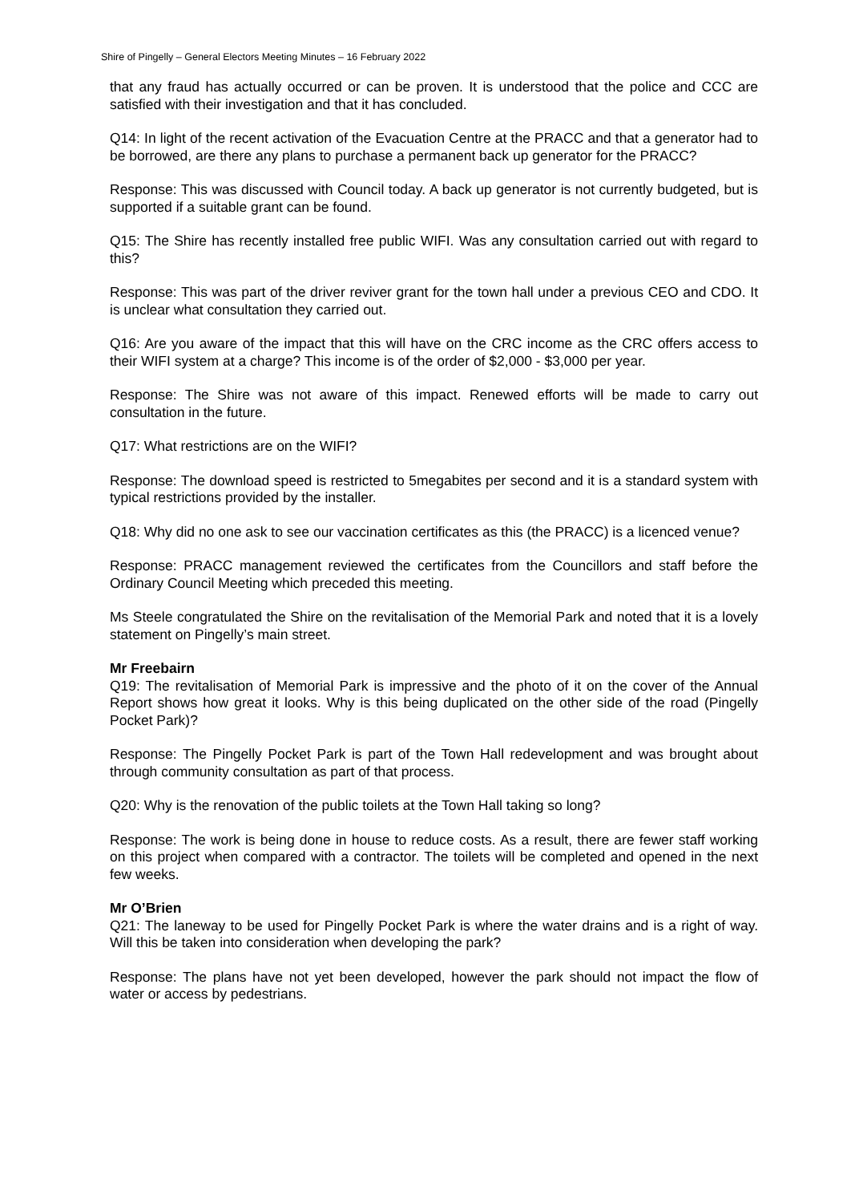Shire of Pingelly – General Electors Meeting Minutes – 16 February 2022
that any fraud has actually occurred or can be proven. It is understood that the police and CCC are satisfied with their investigation and that it has concluded.
Q14: In light of the recent activation of the Evacuation Centre at the PRACC and that a generator had to be borrowed, are there any plans to purchase a permanent back up generator for the PRACC?
Response: This was discussed with Council today. A back up generator is not currently budgeted, but is supported if a suitable grant can be found.
Q15: The Shire has recently installed free public WIFI. Was any consultation carried out with regard to this?
Response: This was part of the driver reviver grant for the town hall under a previous CEO and CDO. It is unclear what consultation they carried out.
Q16: Are you aware of the impact that this will have on the CRC income as the CRC offers access to their WIFI system at a charge? This income is of the order of $2,000 - $3,000 per year.
Response: The Shire was not aware of this impact. Renewed efforts will be made to carry out consultation in the future.
Q17: What restrictions are on the WIFI?
Response: The download speed is restricted to 5megabites per second and it is a standard system with typical restrictions provided by the installer.
Q18: Why did no one ask to see our vaccination certificates as this (the PRACC) is a licenced venue?
Response: PRACC management reviewed the certificates from the Councillors and staff before the Ordinary Council Meeting which preceded this meeting.
Ms Steele congratulated the Shire on the revitalisation of the Memorial Park and noted that it is a lovely statement on Pingelly’s main street.
Mr Freebairn
Q19: The revitalisation of Memorial Park is impressive and the photo of it on the cover of the Annual Report shows how great it looks. Why is this being duplicated on the other side of the road (Pingelly Pocket Park)?
Response: The Pingelly Pocket Park is part of the Town Hall redevelopment and was brought about through community consultation as part of that process.
Q20: Why is the renovation of the public toilets at the Town Hall taking so long?
Response: The work is being done in house to reduce costs. As a result, there are fewer staff working on this project when compared with a contractor. The toilets will be completed and opened in the next few weeks.
Mr O’Brien
Q21: The laneway to be used for Pingelly Pocket Park is where the water drains and is a right of way. Will this be taken into consideration when developing the park?
Response: The plans have not yet been developed, however the park should not impact the flow of water or access by pedestrians.